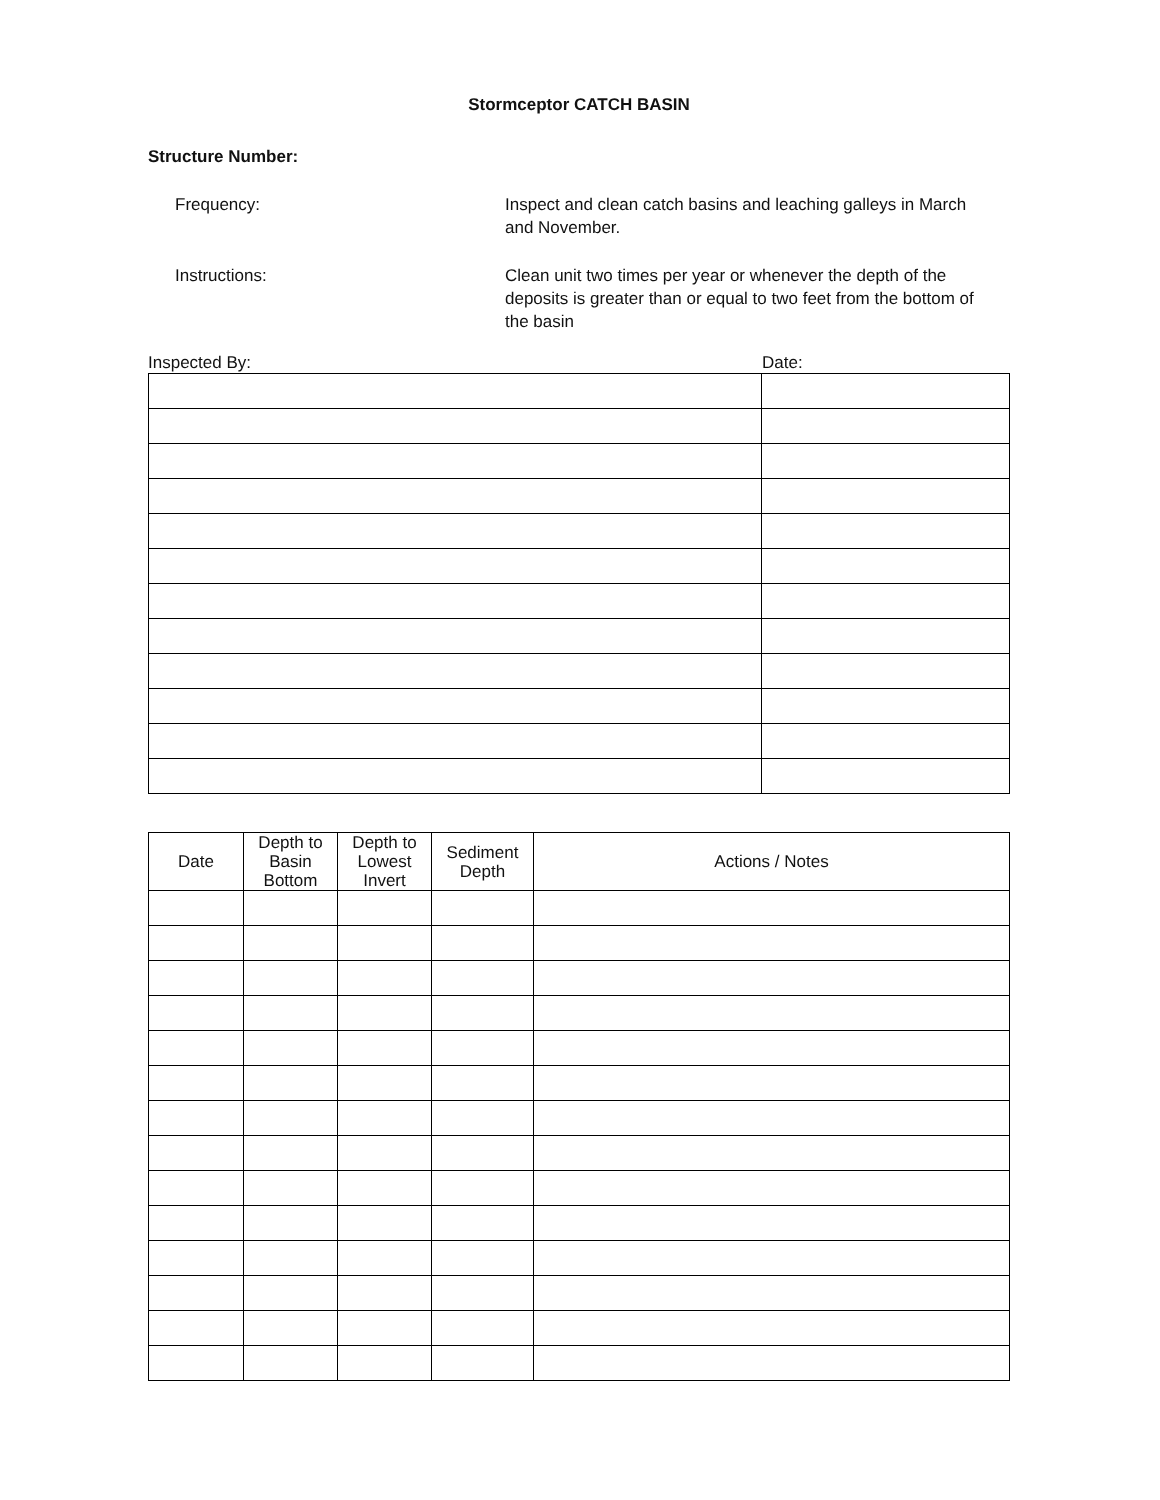Stormceptor CATCH BASIN
Structure Number:
Frequency: Inspect and clean catch basins and leaching galleys in March and November.
Instructions: Clean unit two times per year or whenever the depth of the deposits is greater than or equal to two feet from the bottom of the basin
Inspected By: Date:
| Date | Depth to Basin Bottom | Depth to Lowest Invert | Sediment Depth | Actions / Notes |
| --- | --- | --- | --- | --- |